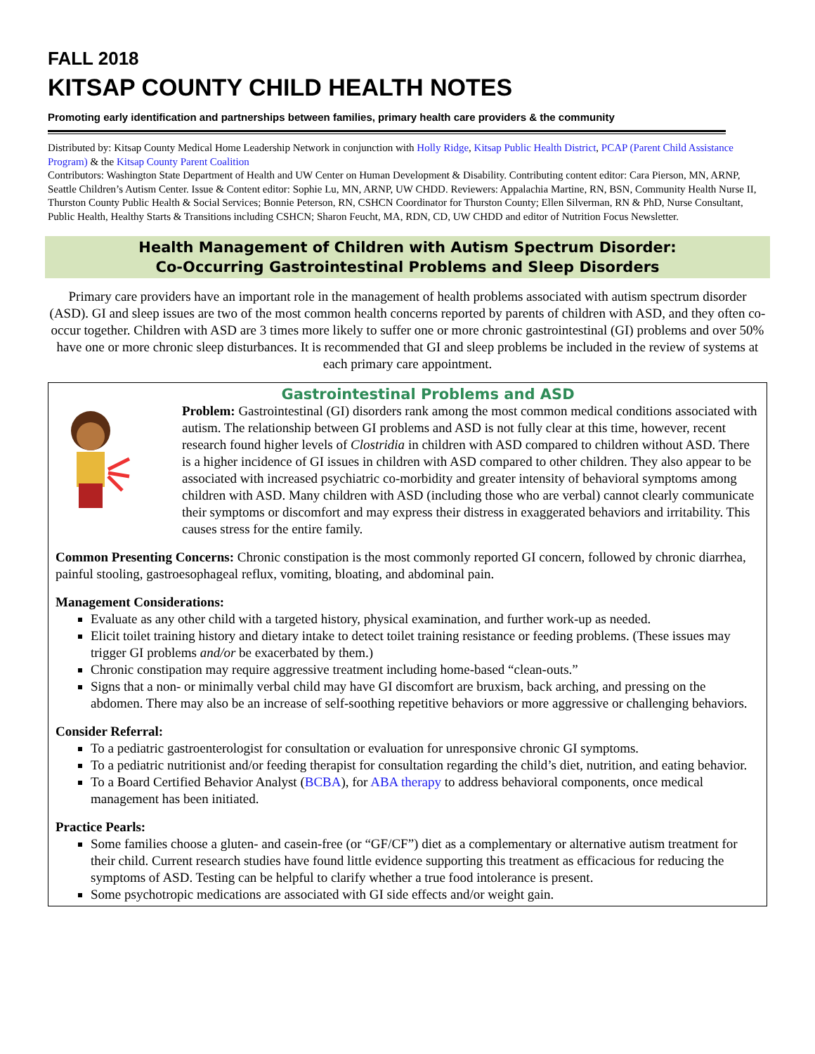FALL 2018
KITSAP COUNTY CHILD HEALTH NOTES
Promoting early identification and partnerships between families, primary health care providers & the community
Distributed by: Kitsap County Medical Home Leadership Network in conjunction with Holly Ridge, Kitsap Public Health District, PCAP (Parent Child Assistance Program) & the Kitsap County Parent Coalition
Contributors: Washington State Department of Health and UW Center on Human Development & Disability. Contributing content editor: Cara Pierson, MN, ARNP, Seattle Children’s Autism Center. Issue & Content editor: Sophie Lu, MN, ARNP, UW CHDD. Reviewers: Appalachia Martine, RN, BSN, Community Health Nurse II, Thurston County Public Health & Social Services; Bonnie Peterson, RN, CSHCN Coordinator for Thurston County; Ellen Silverman, RN & PhD, Nurse Consultant, Public Health, Healthy Starts & Transitions including CSHCN; Sharon Feucht, MA, RDN, CD, UW CHDD and editor of Nutrition Focus Newsletter.
Health Management of Children with Autism Spectrum Disorder:
Co-Occurring Gastrointestinal Problems and Sleep Disorders
Primary care providers have an important role in the management of health problems associated with autism spectrum disorder (ASD). GI and sleep issues are two of the most common health concerns reported by parents of children with ASD, and they often co-occur together. Children with ASD are 3 times more likely to suffer one or more chronic gastrointestinal (GI) problems and over 50% have one or more chronic sleep disturbances. It is recommended that GI and sleep problems be included in the review of systems at each primary care appointment.
Gastrointestinal Problems and ASD
Problem: Gastrointestinal (GI) disorders rank among the most common medical conditions associated with autism. The relationship between GI problems and ASD is not fully clear at this time, however, recent research found higher levels of Clostridia in children with ASD compared to children without ASD. There is a higher incidence of GI issues in children with ASD compared to other children. They also appear to be associated with increased psychiatric co-morbidity and greater intensity of behavioral symptoms among children with ASD. Many children with ASD (including those who are verbal) cannot clearly communicate their symptoms or discomfort and may express their distress in exaggerated behaviors and irritability. This causes stress for the entire family.
Common Presenting Concerns: Chronic constipation is the most commonly reported GI concern, followed by chronic diarrhea, painful stooling, gastroesophageal reflux, vomiting, bloating, and abdominal pain.
Management Considerations:
Evaluate as any other child with a targeted history, physical examination, and further work-up as needed.
Elicit toilet training history and dietary intake to detect toilet training resistance or feeding problems. (These issues may trigger GI problems and/or be exacerbated by them.)
Chronic constipation may require aggressive treatment including home-based “clean-outs.”
Signs that a non- or minimally verbal child may have GI discomfort are bruxism, back arching, and pressing on the abdomen. There may also be an increase of self-soothing repetitive behaviors or more aggressive or challenging behaviors.
Consider Referral:
To a pediatric gastroenterologist for consultation or evaluation for unresponsive chronic GI symptoms.
To a pediatric nutritionist and/or feeding therapist for consultation regarding the child’s diet, nutrition, and eating behavior.
To a Board Certified Behavior Analyst (BCBA), for ABA therapy to address behavioral components, once medical management has been initiated.
Practice Pearls:
Some families choose a gluten- and casein-free (or “GF/CF”) diet as a complementary or alternative autism treatment for their child. Current research studies have found little evidence supporting this treatment as efficacious for reducing the symptoms of ASD. Testing can be helpful to clarify whether a true food intolerance is present.
Some psychotropic medications are associated with GI side effects and/or weight gain.